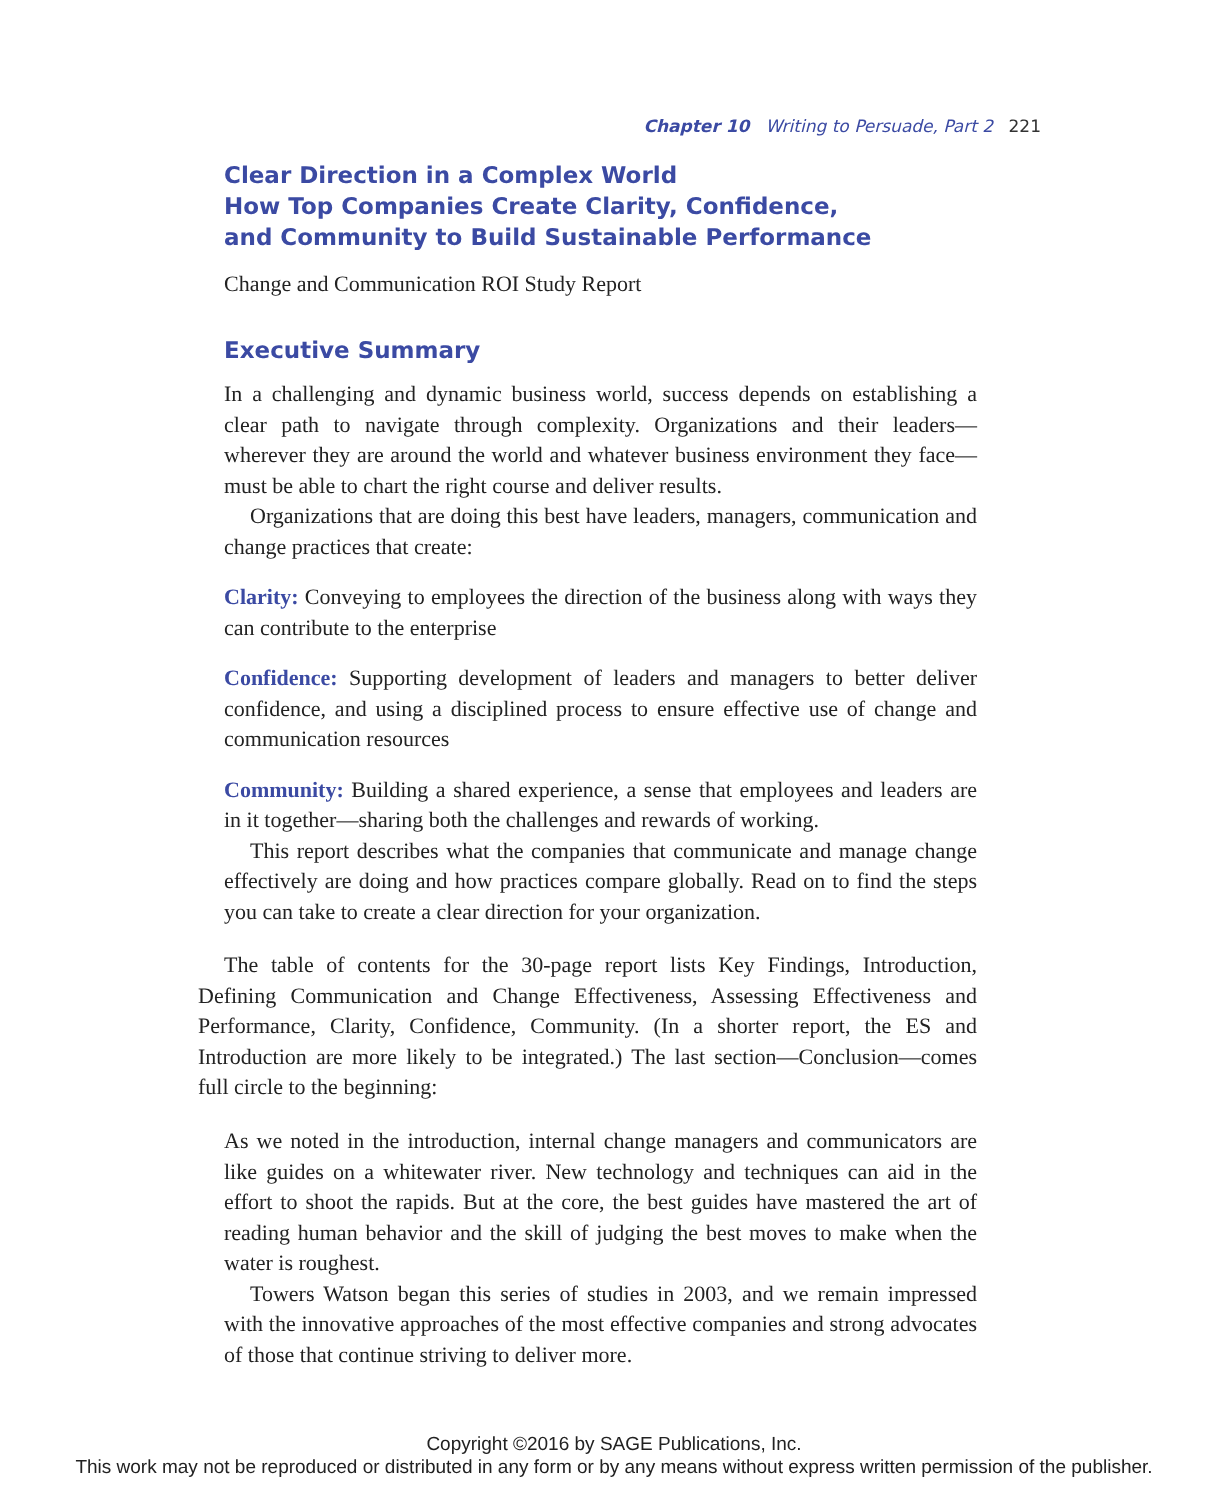Chapter 10 Writing to Persuade, Part 2 221
Clear Direction in a Complex World
How Top Companies Create Clarity, Confidence,
and Community to Build Sustainable Performance
Change and Communication ROI Study Report
Executive Summary
In a challenging and dynamic business world, success depends on establishing a clear path to navigate through complexity. Organizations and their leaders—wherever they are around the world and whatever business environment they face—must be able to chart the right course and deliver results.
Organizations that are doing this best have leaders, managers, communication and change practices that create:
Clarity: Conveying to employees the direction of the business along with ways they can contribute to the enterprise
Confidence: Supporting development of leaders and managers to better deliver confidence, and using a disciplined process to ensure effective use of change and communication resources
Community: Building a shared experience, a sense that employees and leaders are in it together—sharing both the challenges and rewards of working.
This report describes what the companies that communicate and manage change effectively are doing and how practices compare globally. Read on to find the steps you can take to create a clear direction for your organization.
The table of contents for the 30-page report lists Key Findings, Introduction, Defining Communication and Change Effectiveness, Assessing Effectiveness and Performance, Clarity, Confidence, Community. (In a shorter report, the ES and Introduction are more likely to be integrated.) The last section—Conclusion—comes full circle to the beginning:
As we noted in the introduction, internal change managers and communicators are like guides on a whitewater river. New technology and techniques can aid in the effort to shoot the rapids. But at the core, the best guides have mastered the art of reading human behavior and the skill of judging the best moves to make when the water is roughest.
Towers Watson began this series of studies in 2003, and we remain impressed with the innovative approaches of the most effective companies and strong advocates of those that continue striving to deliver more.
Copyright ©2016 by SAGE Publications, Inc.
This work may not be reproduced or distributed in any form or by any means without express written permission of the publisher.